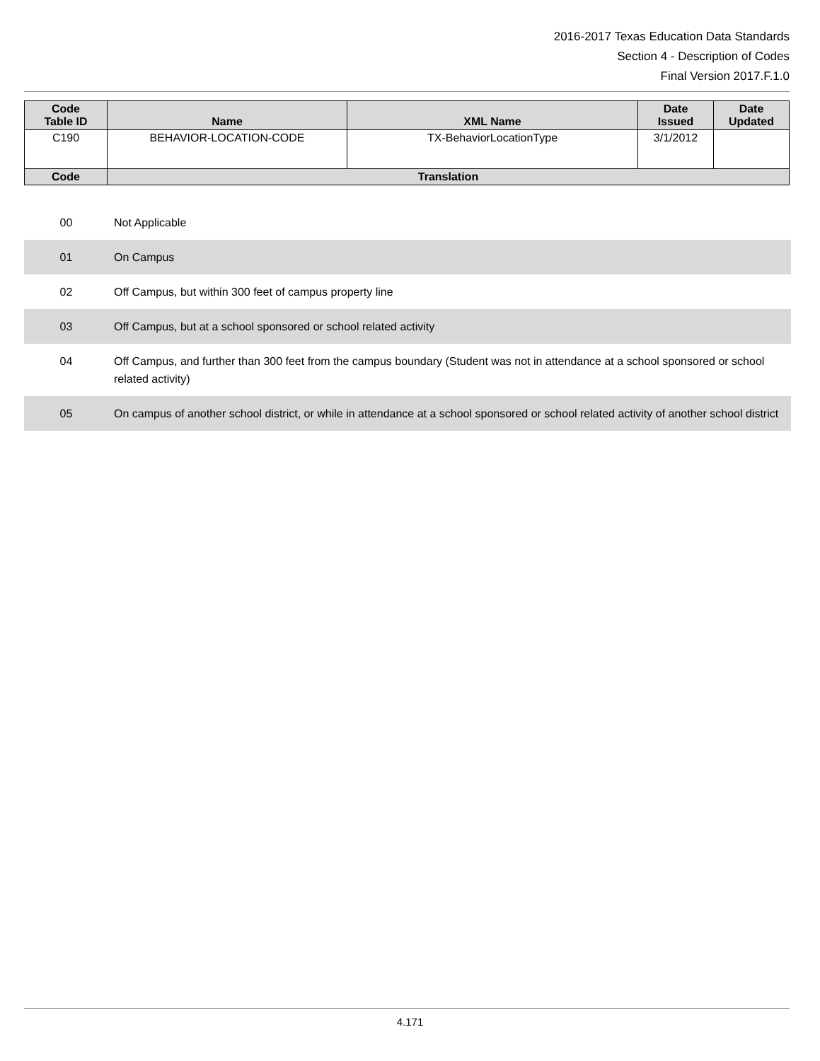2016-2017 Texas Education Data Standards
Section 4 - Description of Codes
Final Version 2017.F.1.0
| Code Table ID | Name | XML Name | Date Issued | Date Updated |
| --- | --- | --- | --- | --- |
| C190 | BEHAVIOR-LOCATION-CODE | TX-BehaviorLocationType | 3/1/2012 | |
| Code | Translation | | | |
| 00 | Not Applicable |
| 01 | On Campus |
| 02 | Off Campus, but within 300 feet of campus property line |
| 03 | Off Campus, but at a school sponsored or school related activity |
| 04 | Off Campus, and further than 300 feet from the campus boundary (Student was not in attendance at a school sponsored or school related activity) |
| 05 | On campus of another school district, or while in attendance at a school sponsored or school related activity of another school district |
4.171